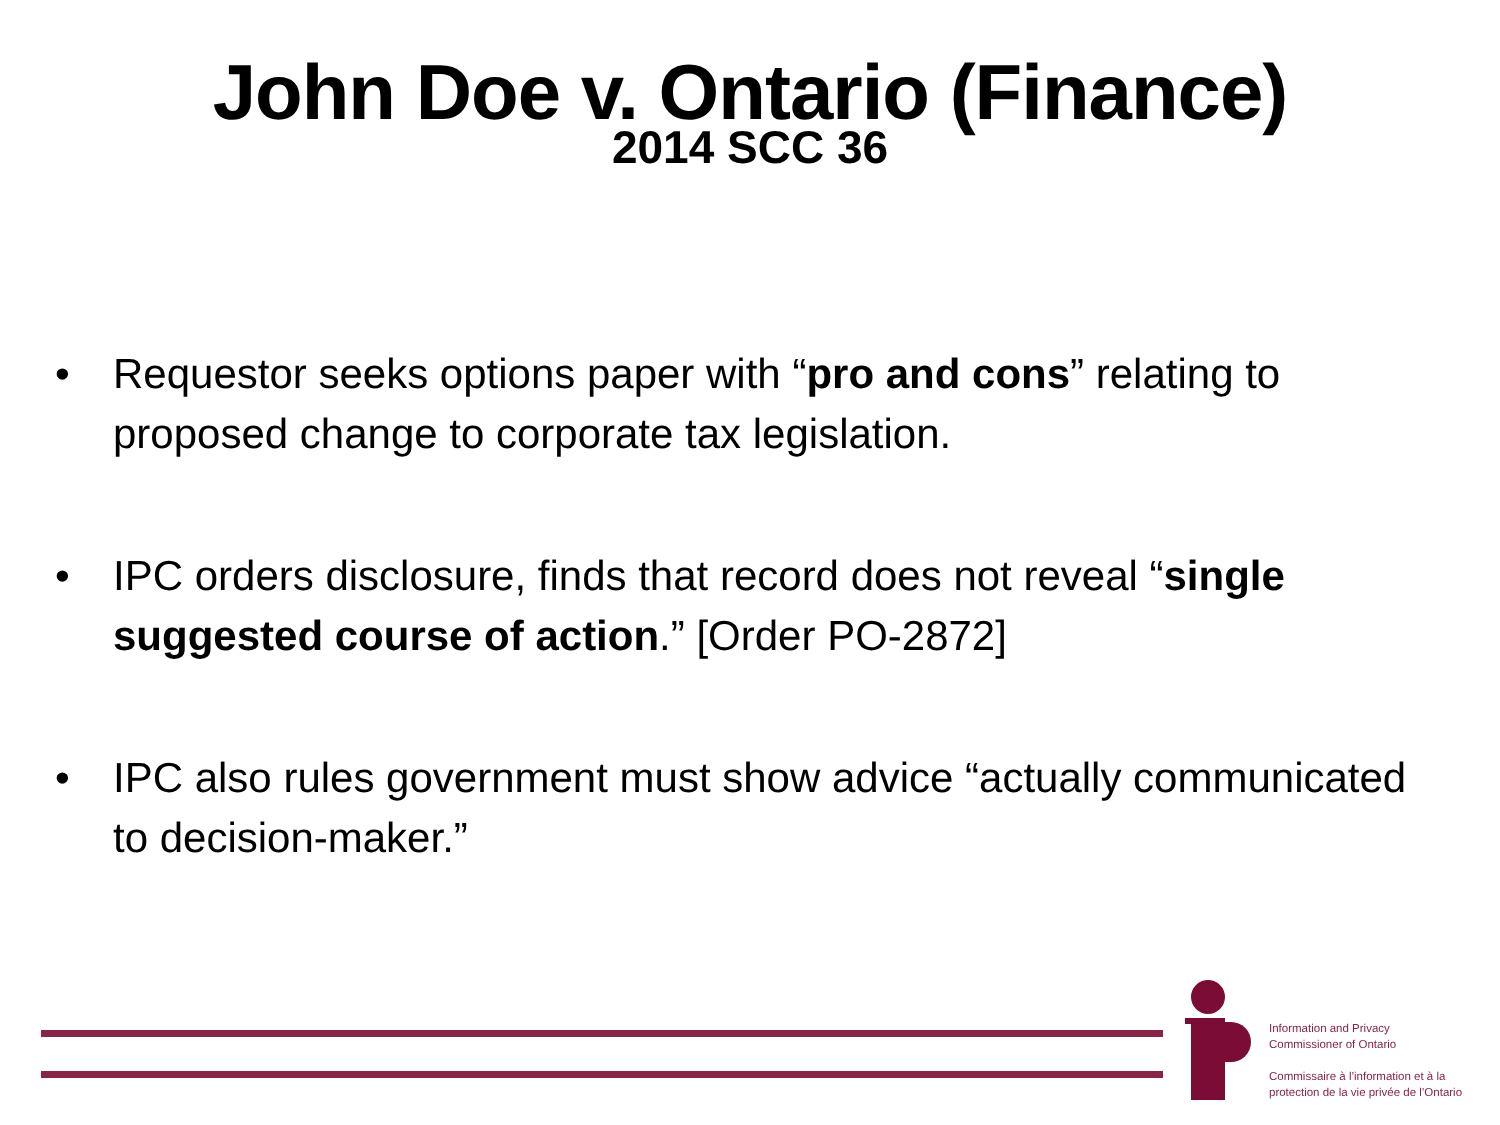John Doe v. Ontario (Finance)
2014 SCC 36
• Requestor seeks options paper with “pro and cons” relating to proposed change to corporate tax legislation.
• IPC orders disclosure, finds that record does not reveal “single suggested course of action.” [Order PO-2872]
• IPC also rules government must show advice “actually communicated to decision-maker.”
Information and Privacy
Commissioner of Ontario
Commissaire à l’information et à la
protection de la vie privée de l’Ontario